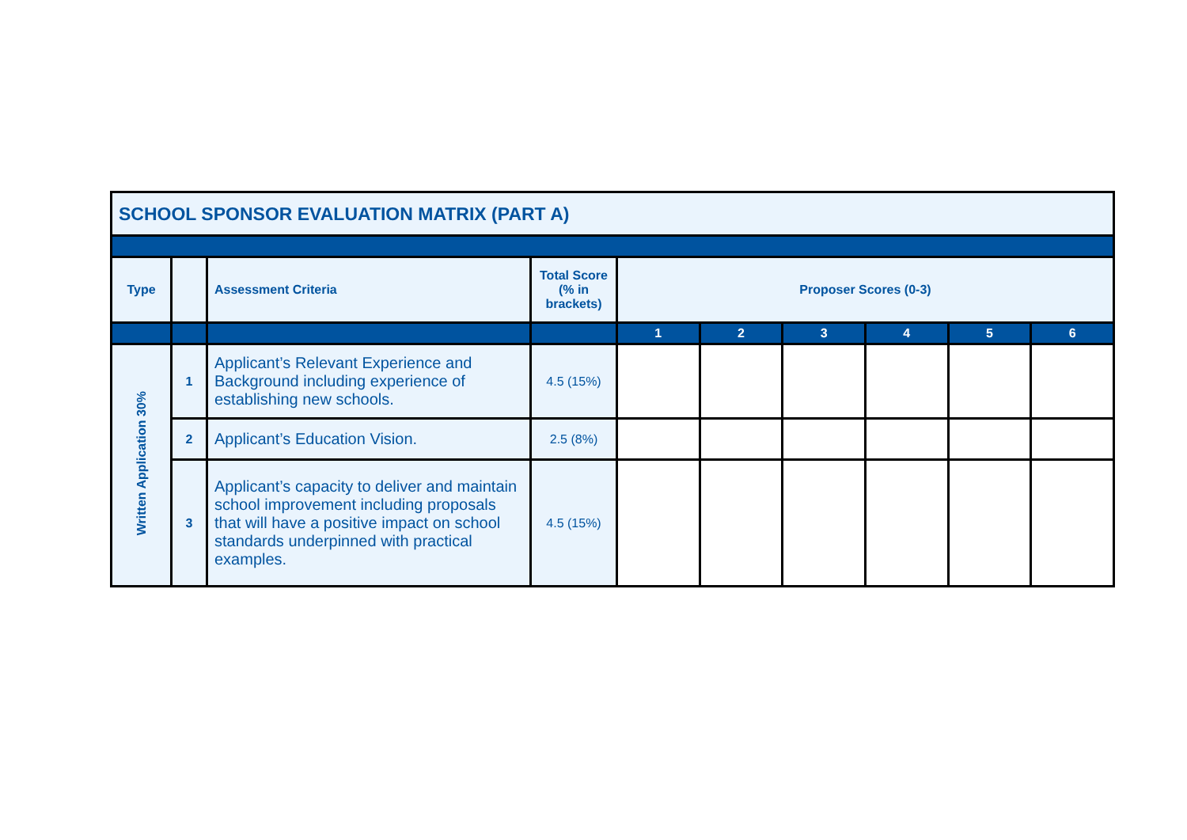| SCHOOL SPONSOR EVALUATION MATRIX (PART A) | | | | | | | | | |
| --- | --- | --- | --- | --- | --- | --- | --- | --- | --- |
| Type | | Assessment Criteria | Total Score (% in brackets) | Proposer Scores (0-3) | | | | | |
| | | | | 1 | 2 | 3 | 4 | 5 | 6 |
| Written Application 30% | 1 | Applicant’s Relevant Experience and Background including experience of establishing new schools. | 4.5 (15%) | | | | | | |
| | 2 | Applicant’s Education Vision. | 2.5 (8%) | | | | | | |
| | 3 | Applicant’s capacity to deliver and maintain school improvement including proposals that will have a positive impact on school standards underpinned with practical examples. | 4.5 (15%) | | | | | | |